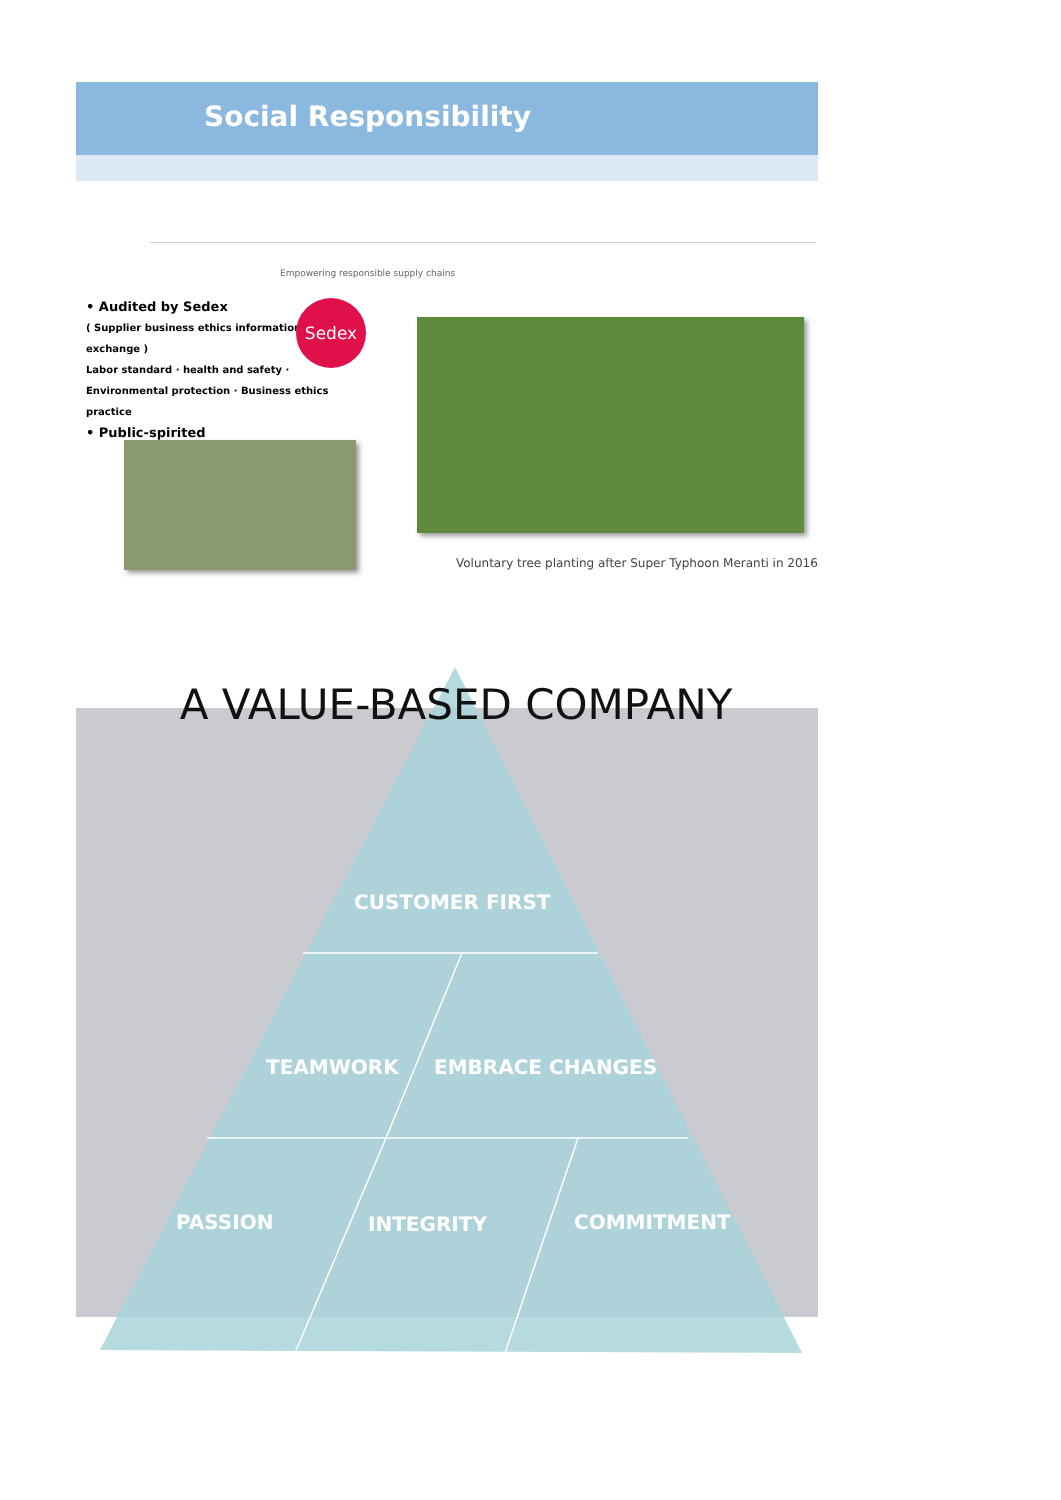Social Responsibility
• Audited by Sedex
( Supplier business ethics information exchange )
Labor standard · health and safety · Environmental protection · Business ethics practice
• Public-spirited
Sedex
Empowering responsible supply chains
Voluntary tree planting after Super Typhoon Meranti in 2016
A VALUE-BASED COMPANY
CUSTOMER FIRST
TEAMWORK EMBRACE CHANGES
PASSION INTEGRITY COMMITMENT